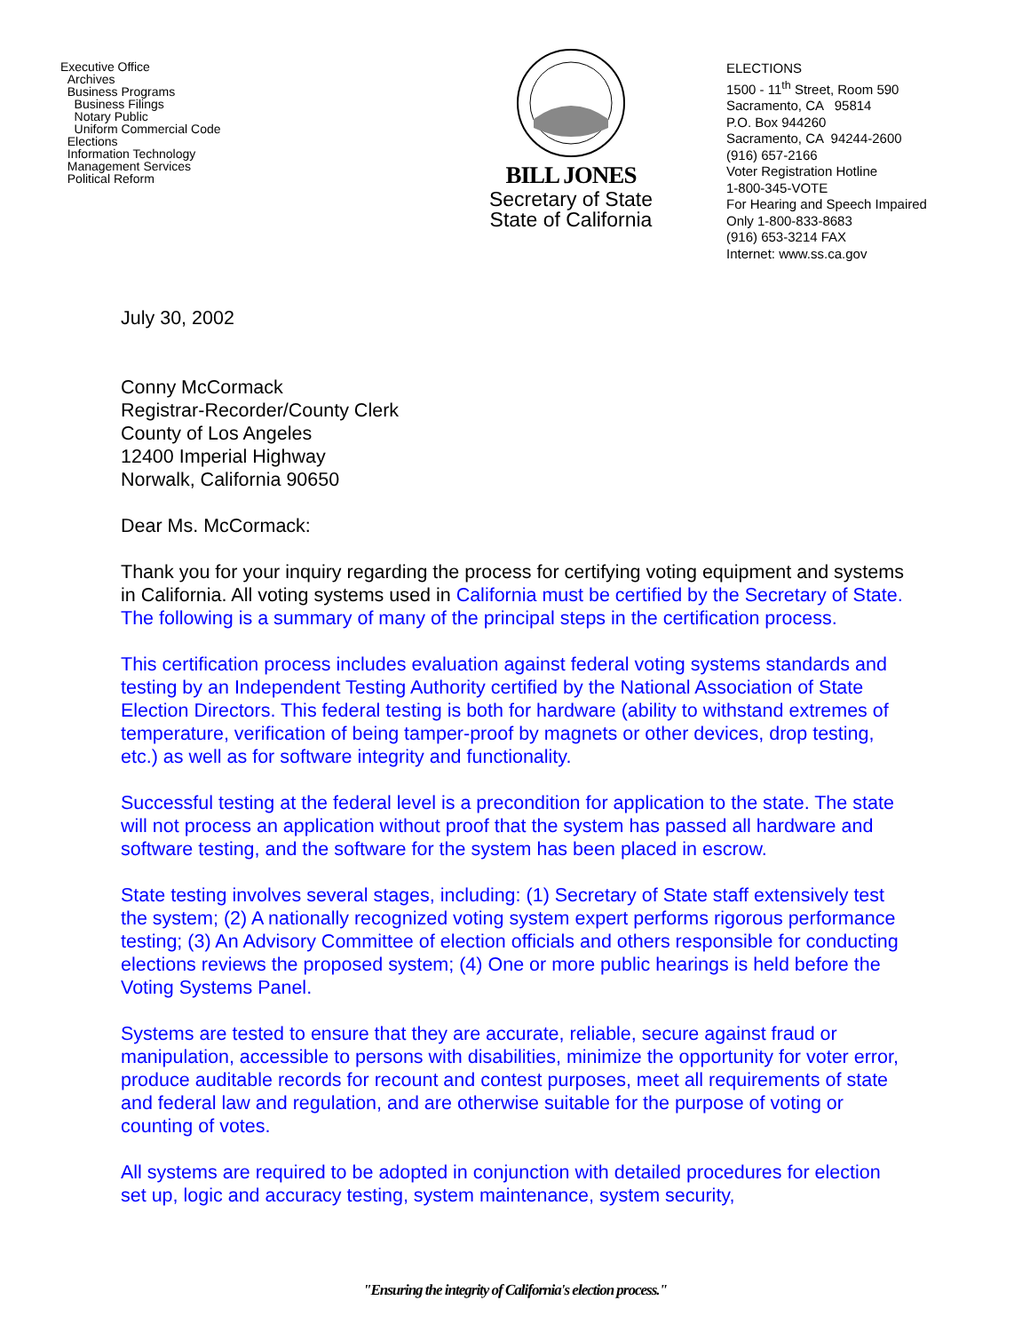Executive Office
Archives
Business Programs
Business Filings
Notary Public
Uniform Commercial Code
Elections
Information Technology
Management Services
Political Reform
BILL JONES
Secretary of State
State of California
ELECTIONS
1500 - 11<sup>th</sup> Street, Room 590
Sacramento, CA 95814
P.O. Box 944260
Sacramento, CA 94244-2600
(916) 657-2166
Voter Registration Hotline
1-800-345-VOTE
For Hearing and Speech Impaired
Only 1-800-833-8683
(916) 653-3214 FAX
Internet: www.ss.ca.gov
July 30, 2002
Conny McCormack
Registrar-Recorder/County Clerk
County of Los Angeles
12400 Imperial Highway
Norwalk, California 90650
Dear Ms. McCormack:
Thank you for your inquiry regarding the process for certifying voting equipment and systems in California. All voting systems used in California must be certified by the Secretary of State. The following is a summary of many of the principal steps in the certification process.
This certification process includes evaluation against federal voting systems standards and testing by an Independent Testing Authority certified by the National Association of State Election Directors. This federal testing is both for hardware (ability to withstand extremes of temperature, verification of being tamper-proof by magnets or other devices, drop testing, etc.) as well as for software integrity and functionality.
Successful testing at the federal level is a precondition for application to the state. The state will not process an application without proof that the system has passed all hardware and software testing, and the software for the system has been placed in escrow.
State testing involves several stages, including: (1) Secretary of State staff extensively test the system; (2) A nationally recognized voting system expert performs rigorous performance testing; (3) An Advisory Committee of election officials and others responsible for conducting elections reviews the proposed system; (4) One or more public hearings is held before the Voting Systems Panel.
Systems are tested to ensure that they are accurate, reliable, secure against fraud or manipulation, accessible to persons with disabilities, minimize the opportunity for voter error, produce auditable records for recount and contest purposes, meet all requirements of state and federal law and regulation, and are otherwise suitable for the purpose of voting or counting of votes.
All systems are required to be adopted in conjunction with detailed procedures for election set up, logic and accuracy testing, system maintenance, system security,
"Ensuring the integrity of California's election process."